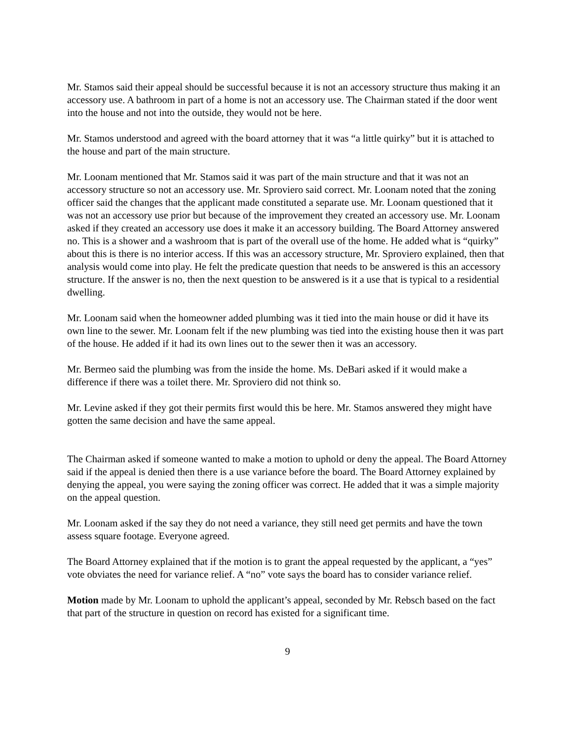Mr. Stamos said their appeal should be successful because it is not an accessory structure thus making it an accessory use. A bathroom in part of a home is not an accessory use. The Chairman stated if the door went into the house and not into the outside, they would not be here.
Mr. Stamos understood and agreed with the board attorney that it was “a little quirky” but it is attached to the house and part of the main structure.
Mr. Loonam mentioned that Mr. Stamos said it was part of the main structure and that it was not an accessory structure so not an accessory use. Mr. Sproviero said correct. Mr. Loonam noted that the zoning officer said the changes that the applicant made constituted a separate use. Mr. Loonam questioned that it was not an accessory use prior but because of the improvement they created an accessory use. Mr. Loonam asked if they created an accessory use does it make it an accessory building. The Board Attorney answered no. This is a shower and a washroom that is part of the overall use of the home. He added what is “quirky” about this is there is no interior access. If this was an accessory structure, Mr. Sproviero explained, then that analysis would come into play. He felt the predicate question that needs to be answered is this an accessory structure. If the answer is no, then the next question to be answered is it a use that is typical to a residential dwelling.
Mr. Loonam said when the homeowner added plumbing was it tied into the main house or did it have its own line to the sewer. Mr. Loonam felt if the new plumbing was tied into the existing house then it was part of the house. He added if it had its own lines out to the sewer then it was an accessory.
Mr. Bermeo said the plumbing was from the inside the home. Ms. DeBari asked if it would make a difference if there was a toilet there. Mr. Sproviero did not think so.
Mr. Levine asked if they got their permits first would this be here. Mr. Stamos answered they might have gotten the same decision and have the same appeal.
The Chairman asked if someone wanted to make a motion to uphold or deny the appeal. The Board Attorney said if the appeal is denied then there is a use variance before the board. The Board Attorney explained by denying the appeal, you were saying the zoning officer was correct. He added that it was a simple majority on the appeal question.
Mr. Loonam asked if the say they do not need a variance, they still need get permits and have the town assess square footage. Everyone agreed.
The Board Attorney explained that if the motion is to grant the appeal requested by the applicant, a “yes” vote obviates the need for variance relief. A “no” vote says the board has to consider variance relief.
Motion made by Mr. Loonam to uphold the applicant’s appeal, seconded by Mr. Rebsch based on the fact that part of the structure in question on record has existed for a significant time.
9